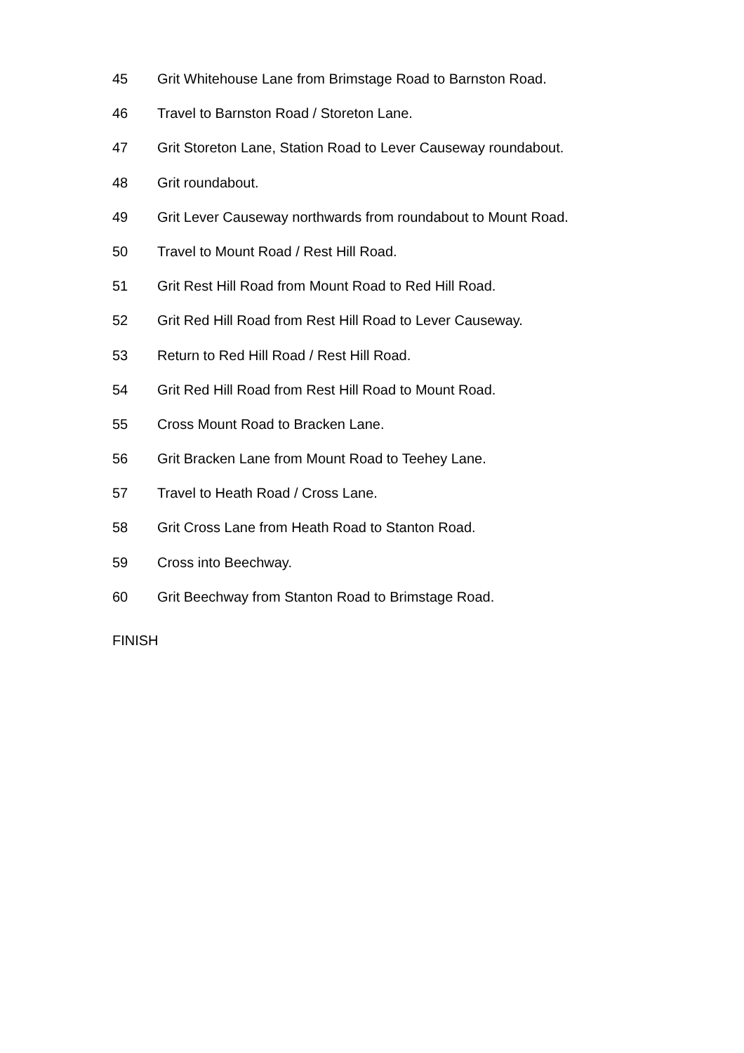45 Grit Whitehouse Lane from Brimstage Road to Barnston Road.
46 Travel to Barnston Road / Storeton Lane.
47 Grit Storeton Lane, Station Road to Lever Causeway roundabout.
48 Grit roundabout.
49 Grit Lever Causeway northwards from roundabout to Mount Road.
50 Travel to Mount Road / Rest Hill Road.
51 Grit Rest Hill Road from Mount Road to Red Hill Road.
52 Grit Red Hill Road from Rest Hill Road to Lever Causeway.
53 Return to Red Hill Road / Rest Hill Road.
54 Grit Red Hill Road from Rest Hill Road to Mount Road.
55 Cross Mount Road to Bracken Lane.
56 Grit Bracken Lane from Mount Road to Teehey Lane.
57 Travel to Heath Road / Cross Lane.
58 Grit Cross Lane from Heath Road to Stanton Road.
59 Cross into Beechway.
60 Grit Beechway from Stanton Road to Brimstage Road.
FINISH